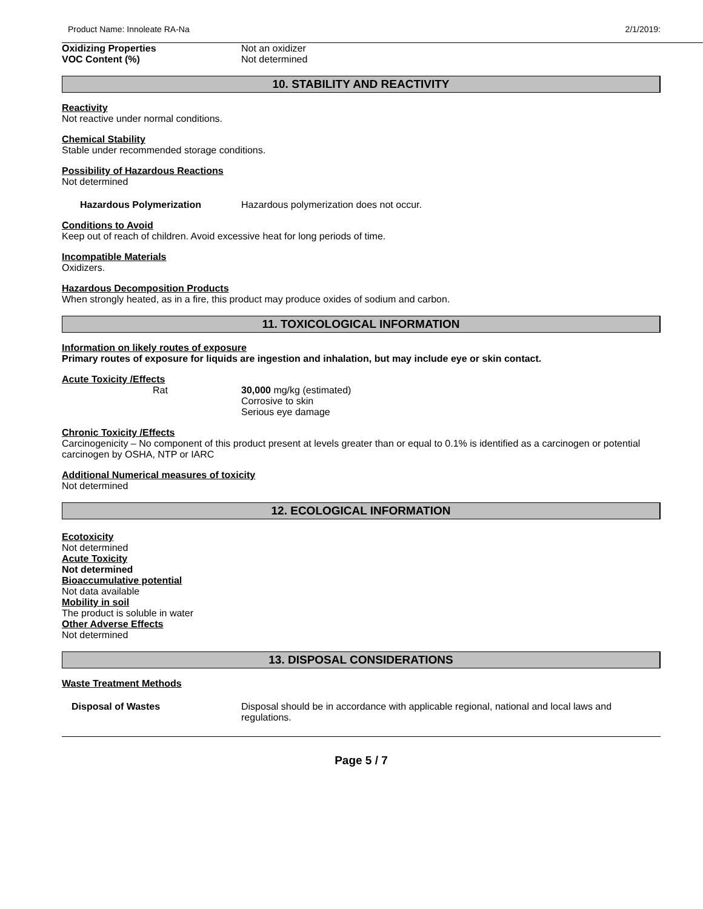Product Name: Innoleate RA-Na 2/1/2019:
Oxidizing Properties Not an oxidizer
VOC Content (%) Not determined
10. STABILITY AND REACTIVITY
Reactivity
Not reactive under normal conditions.
Chemical Stability
Stable under recommended storage conditions.
Possibility of Hazardous Reactions
Not determined
Hazardous Polymerization Hazardous polymerization does not occur.
Conditions to Avoid
Keep out of reach of children. Avoid excessive heat for long periods of time.
Incompatible Materials
Oxidizers.
Hazardous Decomposition Products
When strongly heated, as in a fire, this product may produce oxides of sodium and carbon.
11. TOXICOLOGICAL INFORMATION
Information on likely routes of exposure
Primary routes of exposure for liquids are ingestion and inhalation, but may include eye or skin contact.
Acute Toxicity /Effects
Rat 30,000 mg/kg (estimated)
Corrosive to skin
Serious eye damage
Chronic Toxicity /Effects
Carcinogenicity – No component of this product present at levels greater than or equal to 0.1% is identified as a carcinogen or potential carcinogen by OSHA, NTP or IARC
Additional Numerical measures of toxicity
Not determined
12. ECOLOGICAL INFORMATION
Ecotoxicity
Not determined
Acute Toxicity
Not determined
Bioaccumulative potential
Not data available
Mobility in soil
The product is soluble in water
Other Adverse Effects
Not determined
13. DISPOSAL CONSIDERATIONS
Waste Treatment Methods
Disposal of Wastes Disposal should be in accordance with applicable regional, national and local laws and regulations.
Page 5 / 7